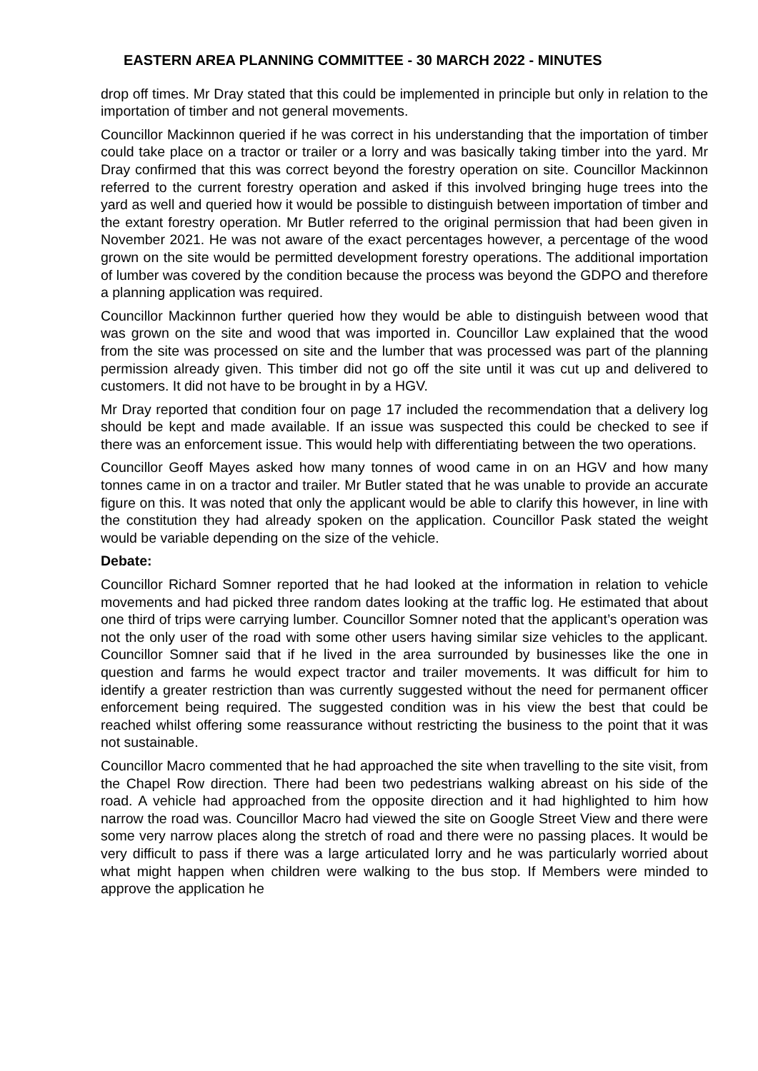EASTERN AREA PLANNING COMMITTEE - 30 MARCH 2022 - MINUTES
drop off times. Mr Dray stated that this could be implemented in principle but only in relation to the importation of timber and not general movements.
Councillor Mackinnon queried if he was correct in his understanding that the importation of timber could take place on a tractor or trailer or a lorry and was basically taking timber into the yard. Mr Dray confirmed that this was correct beyond the forestry operation on site. Councillor Mackinnon referred to the current forestry operation and asked if this involved bringing huge trees into the yard as well and queried how it would be possible to distinguish between importation of timber and the extant forestry operation. Mr Butler referred to the original permission that had been given in November 2021. He was not aware of the exact percentages however, a percentage of the wood grown on the site would be permitted development forestry operations. The additional importation of lumber was covered by the condition because the process was beyond the GDPO and therefore a planning application was required.
Councillor Mackinnon further queried how they would be able to distinguish between wood that was grown on the site and wood that was imported in. Councillor Law explained that the wood from the site was processed on site and the lumber that was processed was part of the planning permission already given. This timber did not go off the site until it was cut up and delivered to customers. It did not have to be brought in by a HGV.
Mr Dray reported that condition four on page 17 included the recommendation that a delivery log should be kept and made available. If an issue was suspected this could be checked to see if there was an enforcement issue. This would help with differentiating between the two operations.
Councillor Geoff Mayes asked how many tonnes of wood came in on an HGV and how many tonnes came in on a tractor and trailer. Mr Butler stated that he was unable to provide an accurate figure on this. It was noted that only the applicant would be able to clarify this however, in line with the constitution they had already spoken on the application. Councillor Pask stated the weight would be variable depending on the size of the vehicle.
Debate:
Councillor Richard Somner reported that he had looked at the information in relation to vehicle movements and had picked three random dates looking at the traffic log. He estimated that about one third of trips were carrying lumber. Councillor Somner noted that the applicant’s operation was not the only user of the road with some other users having similar size vehicles to the applicant. Councillor Somner said that if he lived in the area surrounded by businesses like the one in question and farms he would expect tractor and trailer movements. It was difficult for him to identify a greater restriction than was currently suggested without the need for permanent officer enforcement being required. The suggested condition was in his view the best that could be reached whilst offering some reassurance without restricting the business to the point that it was not sustainable.
Councillor Macro commented that he had approached the site when travelling to the site visit, from the Chapel Row direction. There had been two pedestrians walking abreast on his side of the road. A vehicle had approached from the opposite direction and it had highlighted to him how narrow the road was. Councillor Macro had viewed the site on Google Street View and there were some very narrow places along the stretch of road and there were no passing places. It would be very difficult to pass if there was a large articulated lorry and he was particularly worried about what might happen when children were walking to the bus stop. If Members were minded to approve the application he